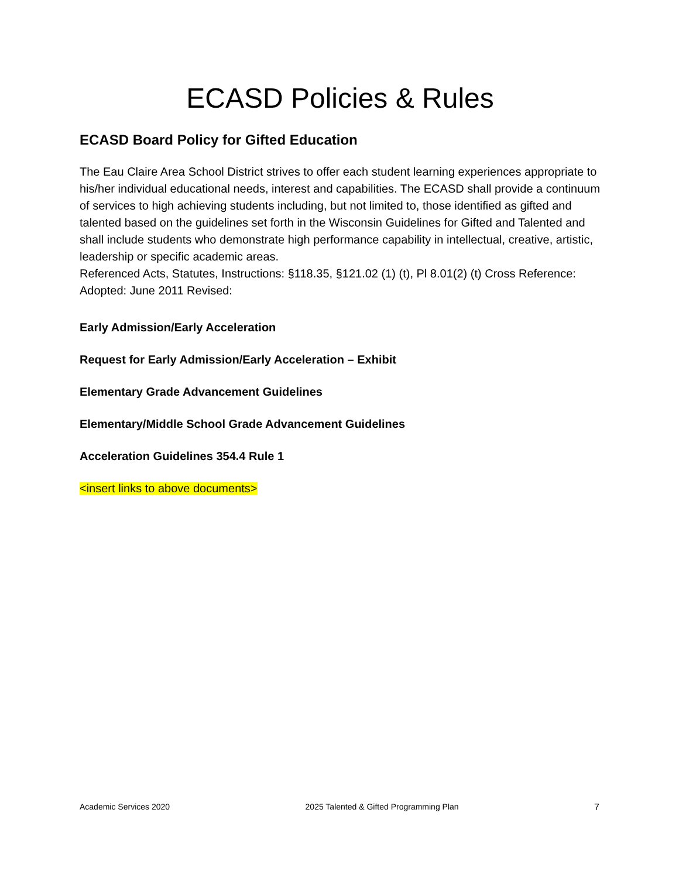ECASD Policies & Rules
ECASD Board Policy for Gifted Education
The Eau Claire Area School District strives to offer each student learning experiences appropriate to his/her individual educational needs, interest and capabilities. The ECASD shall provide a continuum of services to high achieving students including, but not limited to, those identified as gifted and talented based on the guidelines set forth in the Wisconsin Guidelines for Gifted and Talented and shall include students who demonstrate high performance capability in intellectual, creative, artistic, leadership or specific academic areas.
Referenced Acts, Statutes, Instructions: §118.35, §121.02 (1) (t), Pl 8.01(2) (t) Cross Reference: Adopted: June 2011 Revised:
Early Admission/Early Acceleration
Request for Early Admission/Early Acceleration – Exhibit
Elementary Grade Advancement Guidelines
Elementary/Middle School Grade Advancement Guidelines
Acceleration Guidelines 354.4 Rule 1
<insert links to above documents>
Academic Services 2020 2025 Talented & Gifted Programming Plan 7